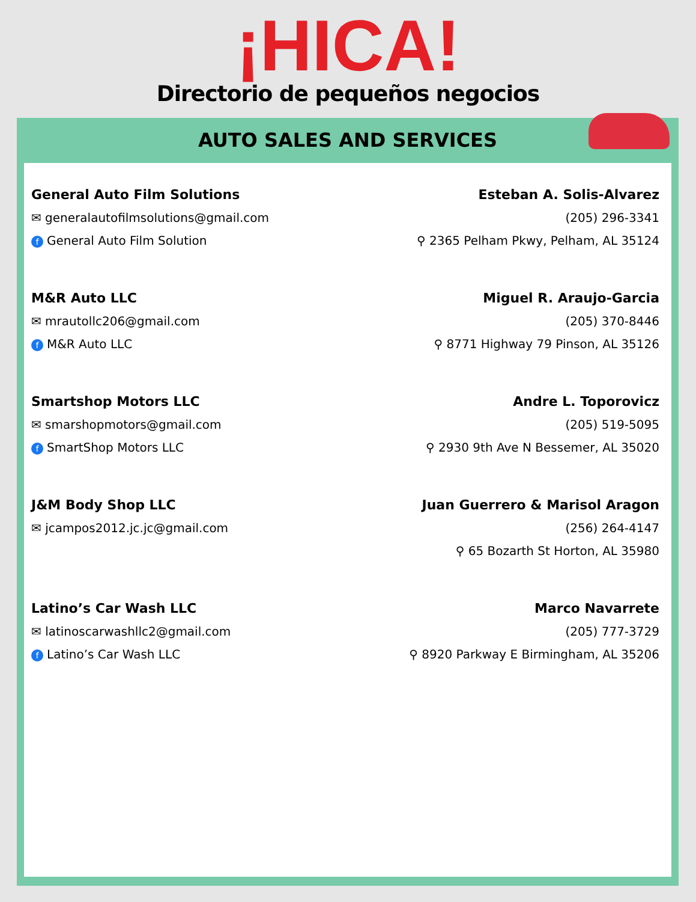¡HICA!
Directorio de pequeños negocios
AUTO SALES AND SERVICES
General Auto Film Solutions
✉ generalautofilmsolutions@gmail.com
f General Auto Film Solution
Esteban A. Solis-Alvarez
(205) 296-3341
⚲ 2365 Pelham Pkwy, Pelham, AL 35124
M&R Auto LLC
✉ mrautollc206@gmail.com
f M&R Auto LLC
Miguel R. Araujo-Garcia
(205) 370-8446
⚲ 8771 Highway 79 Pinson, AL 35126
Smartshop Motors LLC
✉ smarshopmotors@gmail.com
f SmartShop Motors LLC
Andre L. Toporovicz
(205) 519-5095
⚲ 2930 9th Ave N Bessemer, AL 35020
J&M Body Shop LLC
✉ jcampos2012.jc.jc@gmail.com
Juan Guerrero & Marisol Aragon
(256) 264-4147
⚲ 65 Bozarth St Horton, AL 35980
Latino’s Car Wash LLC
✉ latinoscarwashllc2@gmail.com
f Latino’s Car Wash LLC
Marco Navarrete
(205) 777-3729
⚲ 8920 Parkway E Birmingham, AL 35206